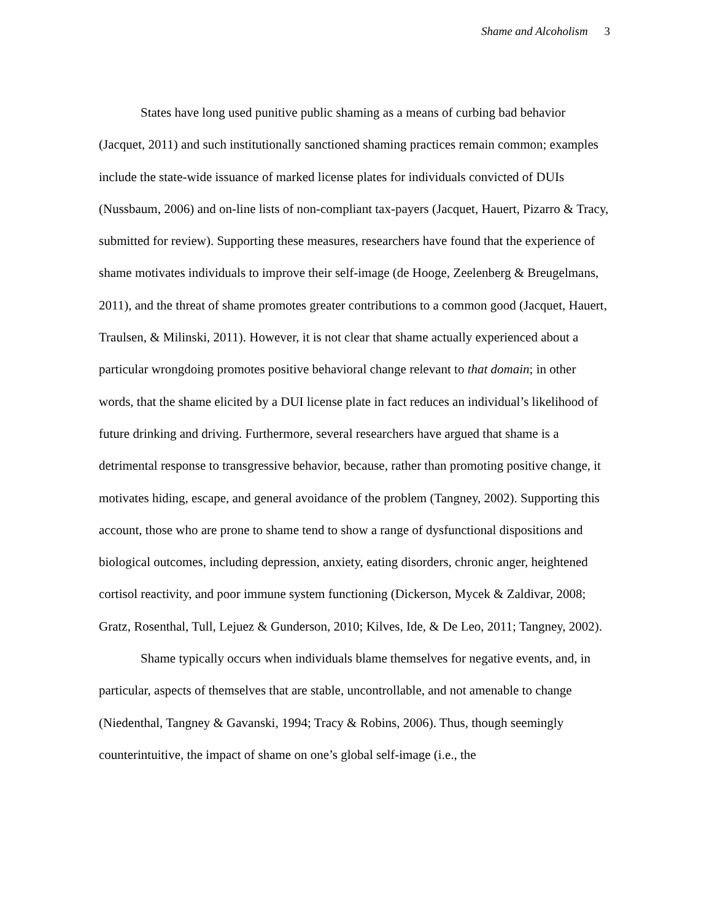Shame and Alcoholism 3
States have long used punitive public shaming as a means of curbing bad behavior (Jacquet, 2011) and such institutionally sanctioned shaming practices remain common; examples include the state-wide issuance of marked license plates for individuals convicted of DUIs (Nussbaum, 2006) and on-line lists of non-compliant tax-payers (Jacquet, Hauert, Pizarro & Tracy, submitted for review). Supporting these measures, researchers have found that the experience of shame motivates individuals to improve their self-image (de Hooge, Zeelenberg & Breugelmans, 2011), and the threat of shame promotes greater contributions to a common good (Jacquet, Hauert, Traulsen, & Milinski, 2011). However, it is not clear that shame actually experienced about a particular wrongdoing promotes positive behavioral change relevant to that domain; in other words, that the shame elicited by a DUI license plate in fact reduces an individual’s likelihood of future drinking and driving. Furthermore, several researchers have argued that shame is a detrimental response to transgressive behavior, because, rather than promoting positive change, it motivates hiding, escape, and general avoidance of the problem (Tangney, 2002). Supporting this account, those who are prone to shame tend to show a range of dysfunctional dispositions and biological outcomes, including depression, anxiety, eating disorders, chronic anger, heightened cortisol reactivity, and poor immune system functioning (Dickerson, Mycek & Zaldivar, 2008; Gratz, Rosenthal, Tull, Lejuez & Gunderson, 2010; Kilves, Ide, & De Leo, 2011; Tangney, 2002).
Shame typically occurs when individuals blame themselves for negative events, and, in particular, aspects of themselves that are stable, uncontrollable, and not amenable to change (Niedenthal, Tangney & Gavanski, 1994; Tracy & Robins, 2006). Thus, though seemingly counterintuitive, the impact of shame on one’s global self-image (i.e., the